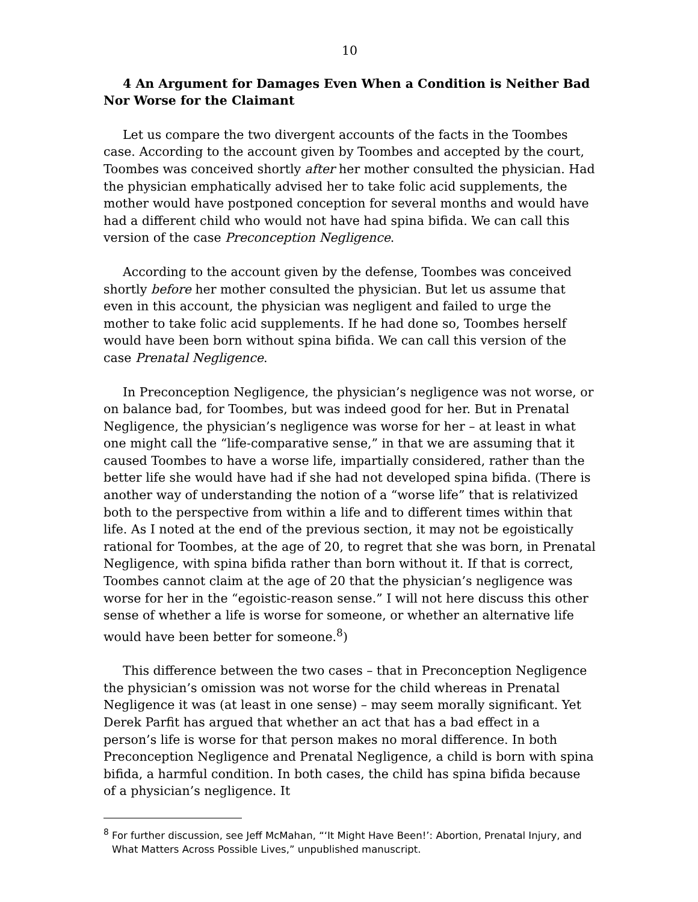10
4 An Argument for Damages Even When a Condition is Neither Bad Nor Worse for the Claimant
Let us compare the two divergent accounts of the facts in the Toombes case. According to the account given by Toombes and accepted by the court, Toombes was conceived shortly after her mother consulted the physician. Had the physician emphatically advised her to take folic acid supplements, the mother would have postponed conception for several months and would have had a different child who would not have had spina bifida. We can call this version of the case Preconception Negligence.
According to the account given by the defense, Toombes was conceived shortly before her mother consulted the physician. But let us assume that even in this account, the physician was negligent and failed to urge the mother to take folic acid supplements. If he had done so, Toombes herself would have been born without spina bifida. We can call this version of the case Prenatal Negligence.
In Preconception Negligence, the physician’s negligence was not worse, or on balance bad, for Toombes, but was indeed good for her. But in Prenatal Negligence, the physician’s negligence was worse for her – at least in what one might call the “life-comparative sense,” in that we are assuming that it caused Toombes to have a worse life, impartially considered, rather than the better life she would have had if she had not developed spina bifida. (There is another way of understanding the notion of a “worse life” that is relativized both to the perspective from within a life and to different times within that life. As I noted at the end of the previous section, it may not be egoistically rational for Toombes, at the age of 20, to regret that she was born, in Prenatal Negligence, with spina bifida rather than born without it. If that is correct, Toombes cannot claim at the age of 20 that the physician’s negligence was worse for her in the “egoistic-reason sense.” I will not here discuss this other sense of whether a life is worse for someone, or whether an alternative life would have been better for someone.<sup>8</sup>)
This difference between the two cases – that in Preconception Negligence the physician’s omission was not worse for the child whereas in Prenatal Negligence it was (at least in one sense) – may seem morally significant. Yet Derek Parfit has argued that whether an act that has a bad effect in a person’s life is worse for that person makes no moral difference. In both Preconception Negligence and Prenatal Negligence, a child is born with spina bifida, a harmful condition. In both cases, the child has spina bifida because of a physician’s negligence. It
<sup>8</sup> For further discussion, see Jeff McMahan, “‘It Might Have Been!’: Abortion, Prenatal Injury, and What Matters Across Possible Lives,” unpublished manuscript.